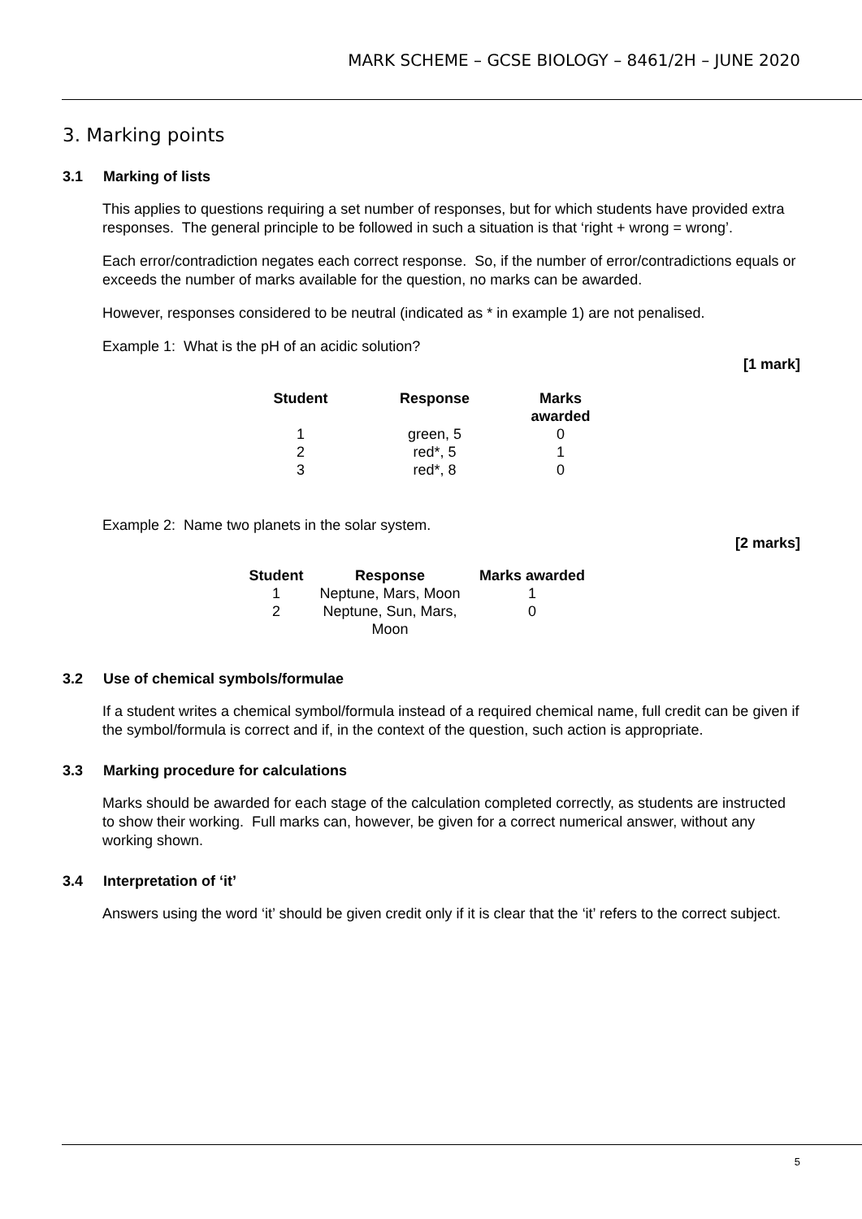MARK SCHEME – GCSE BIOLOGY – 8461/2H – JUNE 2020
3. Marking points
3.1 Marking of lists
This applies to questions requiring a set number of responses, but for which students have provided extra responses. The general principle to be followed in such a situation is that ‘right + wrong = wrong’.
Each error/contradiction negates each correct response. So, if the number of error/contradictions equals or exceeds the number of marks available for the question, no marks can be awarded.
However, responses considered to be neutral (indicated as * in example 1) are not penalised.
Example 1: What is the pH of an acidic solution?
[1 mark]
| Student | Response | Marks awarded |
| --- | --- | --- |
| 1 | green, 5 | 0 |
| 2 | red*, 5 | 1 |
| 3 | red*, 8 | 0 |
Example 2: Name two planets in the solar system.
[2 marks]
| Student | Response | Marks awarded |
| --- | --- | --- |
| 1 | Neptune, Mars, Moon | 1 |
| 2 | Neptune, Sun, Mars, Moon | 0 |
3.2 Use of chemical symbols/formulae
If a student writes a chemical symbol/formula instead of a required chemical name, full credit can be given if the symbol/formula is correct and if, in the context of the question, such action is appropriate.
3.3 Marking procedure for calculations
Marks should be awarded for each stage of the calculation completed correctly, as students are instructed to show their working. Full marks can, however, be given for a correct numerical answer, without any working shown.
3.4 Interpretation of ‘it’
Answers using the word ‘it’ should be given credit only if it is clear that the ‘it’ refers to the correct subject.
5